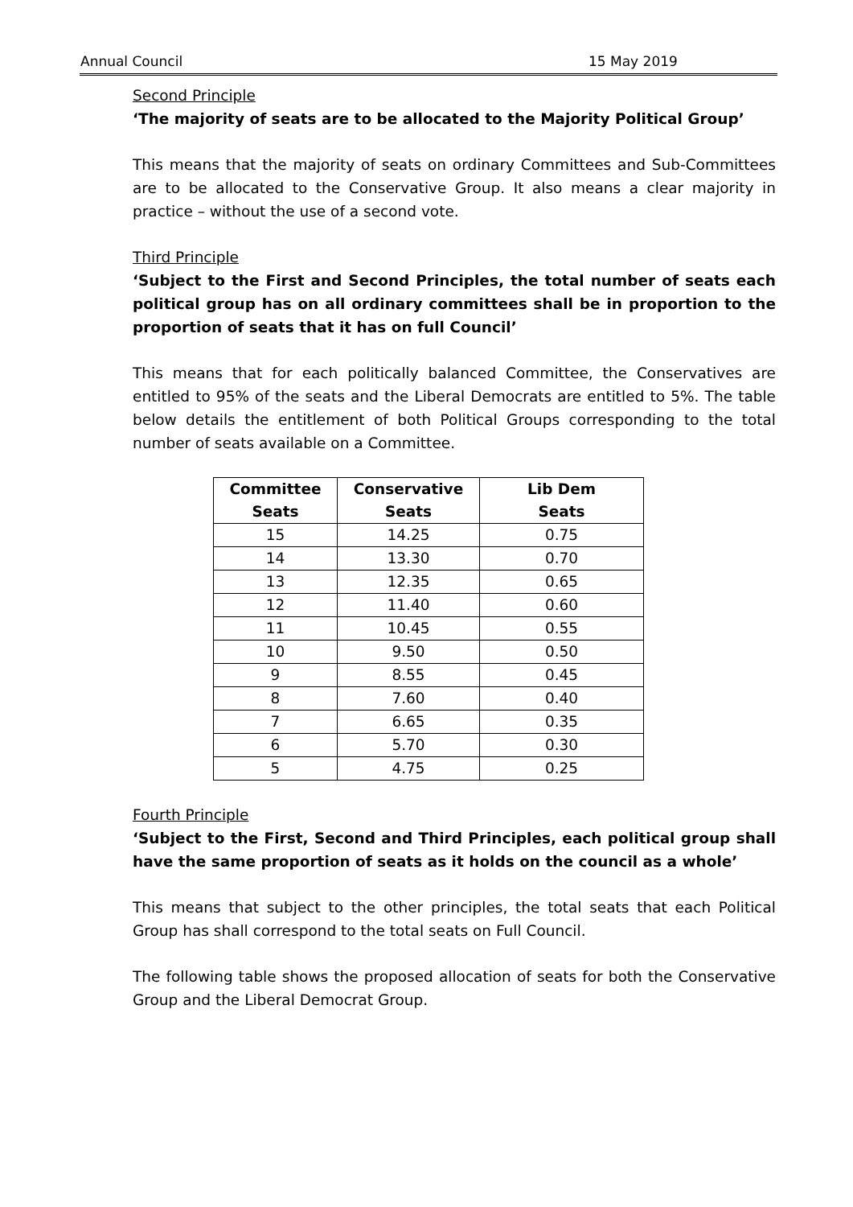Annual Council 15 May 2019
Second Principle
‘The majority of seats are to be allocated to the Majority Political Group’
This means that the majority of seats on ordinary Committees and Sub-Committees are to be allocated to the Conservative Group. It also means a clear majority in practice – without the use of a second vote.
Third Principle
‘Subject to the First and Second Principles, the total number of seats each political group has on all ordinary committees shall be in proportion to the proportion of seats that it has on full Council’
This means that for each politically balanced Committee, the Conservatives are entitled to 95% of the seats and the Liberal Democrats are entitled to 5%. The table below details the entitlement of both Political Groups corresponding to the total number of seats available on a Committee.
| Committee Seats | Conservative Seats | Lib Dem Seats |
| --- | --- | --- |
| 15 | 14.25 | 0.75 |
| 14 | 13.30 | 0.70 |
| 13 | 12.35 | 0.65 |
| 12 | 11.40 | 0.60 |
| 11 | 10.45 | 0.55 |
| 10 | 9.50 | 0.50 |
| 9 | 8.55 | 0.45 |
| 8 | 7.60 | 0.40 |
| 7 | 6.65 | 0.35 |
| 6 | 5.70 | 0.30 |
| 5 | 4.75 | 0.25 |
Fourth Principle
‘Subject to the First, Second and Third Principles, each political group shall have the same proportion of seats as it holds on the council as a whole’
This means that subject to the other principles, the total seats that each Political Group has shall correspond to the total seats on Full Council.
The following table shows the proposed allocation of seats for both the Conservative Group and the Liberal Democrat Group.